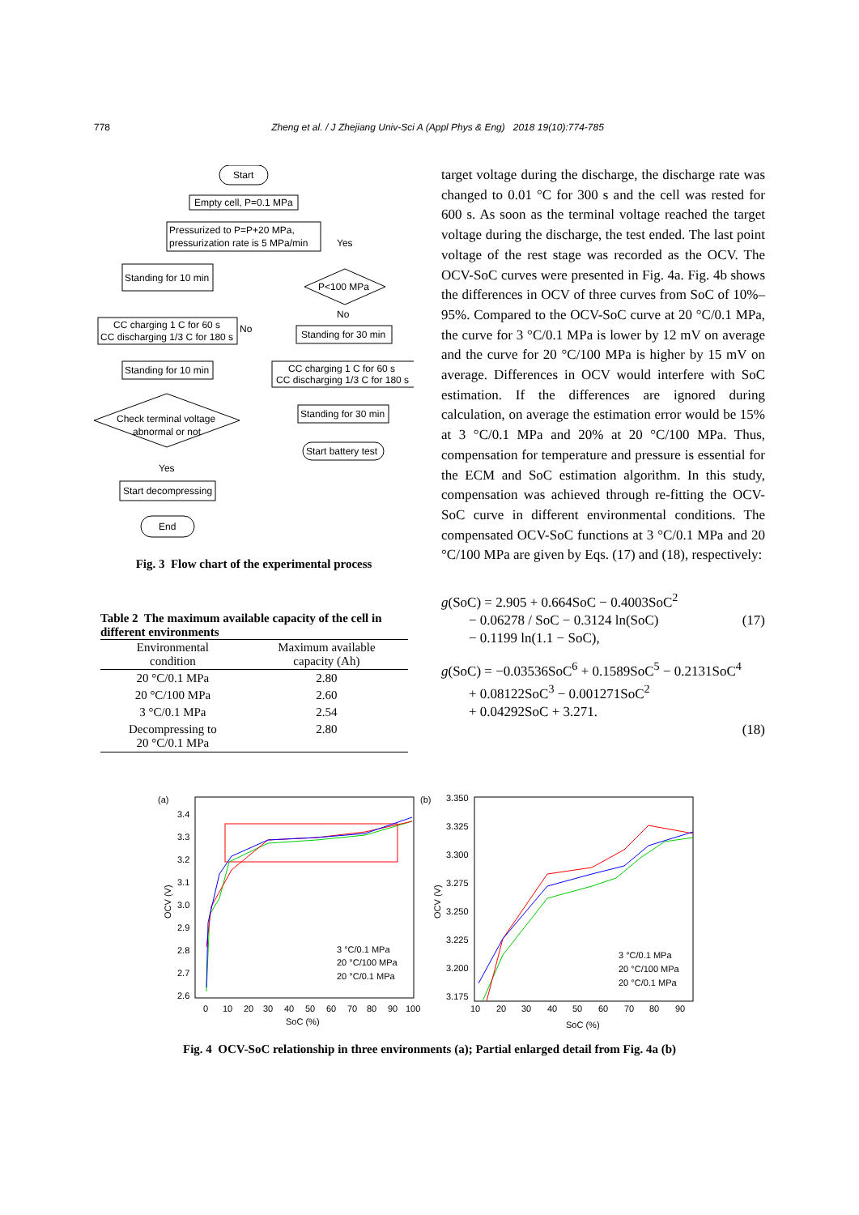778 Zheng et al. / J Zhejiang Univ-Sci A (Appl Phys & Eng) 2018 19(10):774-785
Start
Empty cell, P=0.1 MPa
Pressurized to P=P+20 MPa,
pressurization rate is 5 MPa/min
Yes
Standing for 10 min
P<100 MPa
No
CC charging 1 C for 60 s
CC discharging 1/3 C for 180 s
No
Standing for 30 min
Standing for 10 min
CC charging 1 C for 60 s
CC discharging 1/3 C for 180 s
Check terminal voltage
abnormal or not
Standing for 30 min
Start battery test
Yes
Start decompressing
End
Fig. 3 Flow chart of the experimental process
Table 2 The maximum available capacity of the cell in different environments
| Environmental condition | Maximum available capacity (Ah) |
| --- | --- |
| 20 °C/0.1 MPa | 2.80 |
| 20 °C/100 MPa | 2.60 |
| 3 °C/0.1 MPa | 2.54 |
| Decompressing to 20 °C/0.1 MPa | 2.80 |
target voltage during the discharge, the discharge rate was changed to 0.01 °C for 300 s and the cell was rested for 600 s. As soon as the terminal voltage reached the target voltage during the discharge, the test ended. The last point voltage of the rest stage was recorded as the OCV. The OCV-SoC curves were presented in Fig. 4a. Fig. 4b shows the differences in OCV of three curves from SoC of 10%–95%. Compared to the OCV-SoC curve at 20 °C/0.1 MPa, the curve for 3 °C/0.1 MPa is lower by 12 mV on average and the curve for 20 °C/100 MPa is higher by 15 mV on average. Differences in OCV would interfere with SoC estimation. If the differences are ignored during calculation, on average the estimation error would be 15% at 3 °C/0.1 MPa and 20% at 20 °C/100 MPa. Thus, compensation for temperature and pressure is essential for the ECM and SoC estimation algorithm. In this study, compensation was achieved through re-fitting the OCV-SoC curve in different environmental conditions. The compensated OCV-SoC functions at 3 °C/0.1 MPa and 20 °C/100 MPa are given by Eqs. (17) and (18), respectively:
g(SoC) = 2.905 + 0.664SoC − 0.4003SoC<sup>2</sup>
− 0.06278 / SoC − 0.3124 ln(SoC) (17)
− 0.1199 ln(1.1 − SoC),
g(SoC) = −0.03536SoC<sup>6</sup> + 0.1589SoC<sup>5</sup> − 0.2131SoC<sup>4</sup>
+ 0.08122SoC<sup>3</sup> − 0.001271SoC<sup>2</sup>
+ 0.04292SoC + 3.271.
(18)
(a)
3.4
3.3
3.2
3.1
3.0
2.9
2.8
2.7
2.6
0
10
20
30
40
50
60
70
80
90
100
SoC (%)
OCV (V)
3 °C/0.1 MPa
20 °C/100 MPa
20 °C/0.1 MPa
(b)
3.350
3.325
3.300
3.275
3.250
3.225
3.200
3.175
10
20
30
40
50
60
70
80
90
SoC (%)
OCV (V)
3 °C/0.1 MPa
20 °C/100 MPa
20 °C/0.1 MPa
Fig. 4 OCV-SoC relationship in three environments (a); Partial enlarged detail from Fig. 4a (b)